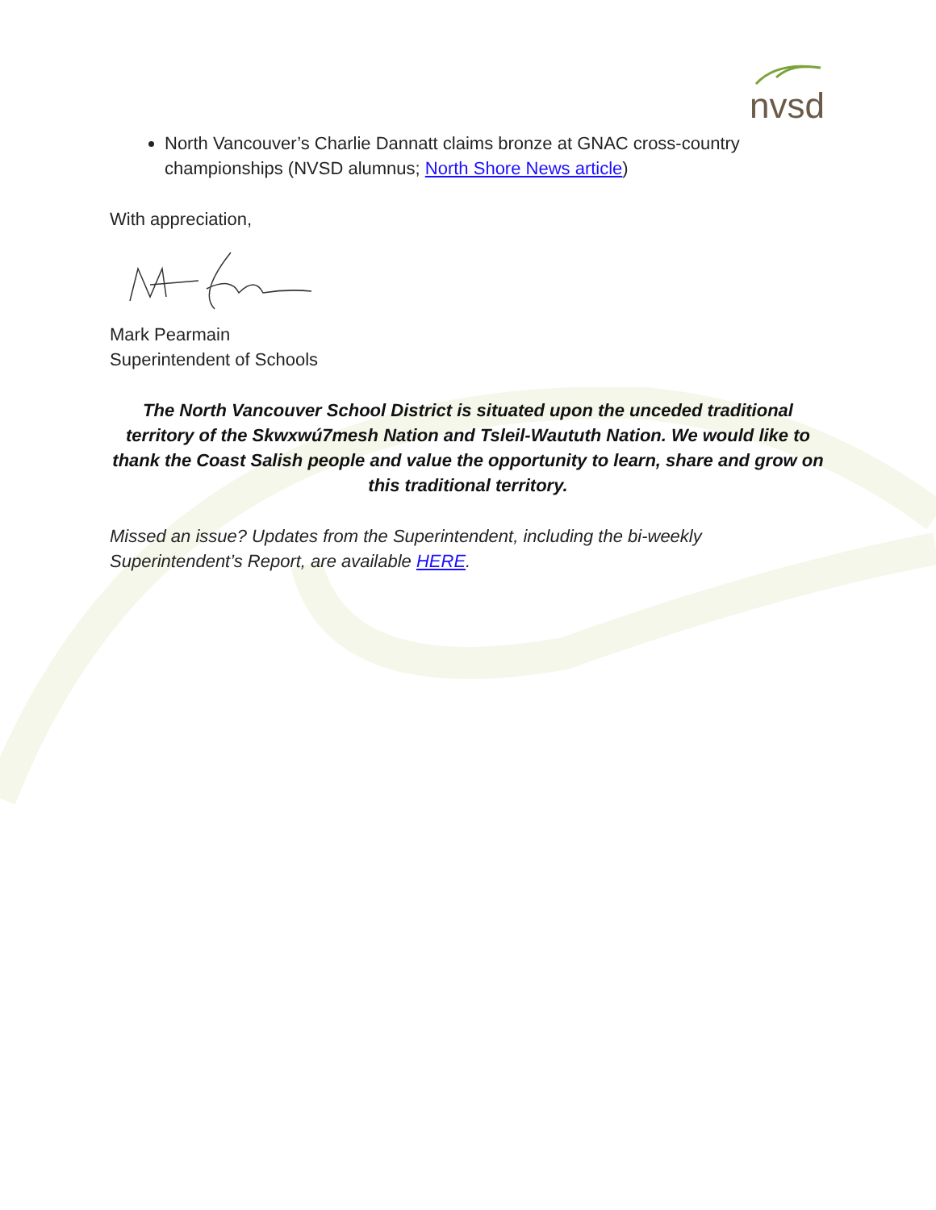nvsd
North Vancouver’s Charlie Dannatt claims bronze at GNAC cross-country championships (NVSD alumnus; North Shore News article)
With appreciation,
Mark Pearmain
Superintendent of Schools
The North Vancouver School District is situated upon the unceded traditional territory of the Skwxwú7mesh Nation and Tsleil-Waututh Nation. We would like to thank the Coast Salish people and value the opportunity to learn, share and grow on this traditional territory.
Missed an issue? Updates from the Superintendent, including the bi-weekly Superintendent’s Report, are available HERE.